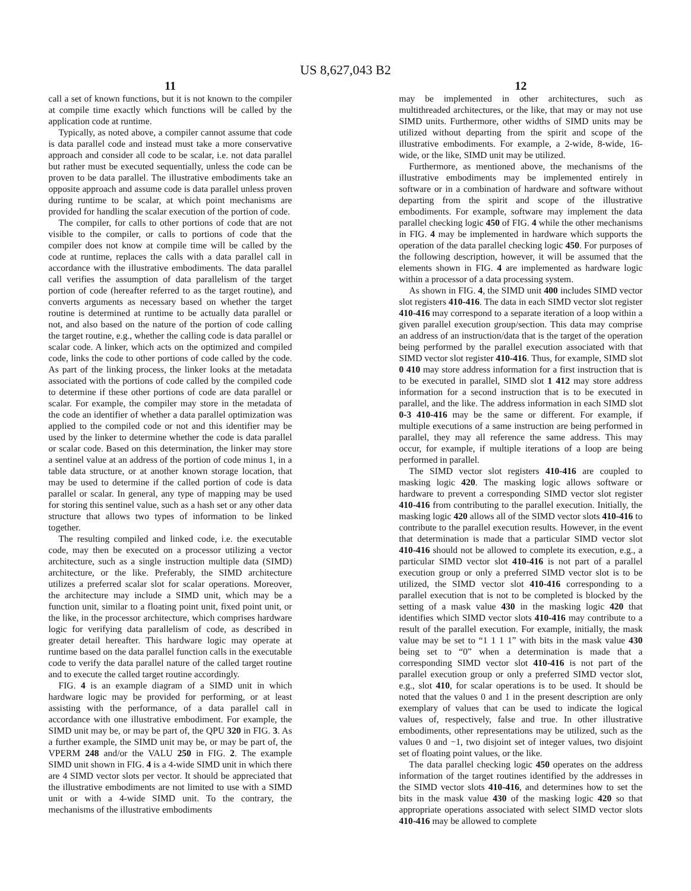US 8,627,043 B2
11
call a set of known functions, but it is not known to the compiler at compile time exactly which functions will be called by the application code at runtime.
Typically, as noted above, a compiler cannot assume that code is data parallel code and instead must take a more conservative approach and consider all code to be scalar, i.e. not data parallel but rather must be executed sequentially, unless the code can be proven to be data parallel. The illustrative embodiments take an opposite approach and assume code is data parallel unless proven during runtime to be scalar, at which point mechanisms are provided for handling the scalar execution of the portion of code.
The compiler, for calls to other portions of code that are not visible to the compiler, or calls to portions of code that the compiler does not know at compile time will be called by the code at runtime, replaces the calls with a data parallel call in accordance with the illustrative embodiments. The data parallel call verifies the assumption of data parallelism of the target portion of code (hereafter referred to as the target routine), and converts arguments as necessary based on whether the target routine is determined at runtime to be actually data parallel or not, and also based on the nature of the portion of code calling the target routine, e.g., whether the calling code is data parallel or scalar code. A linker, which acts on the optimized and compiled code, links the code to other portions of code called by the code. As part of the linking process, the linker looks at the metadata associated with the portions of code called by the compiled code to determine if these other portions of code are data parallel or scalar. For example, the compiler may store in the metadata of the code an identifier of whether a data parallel optimization was applied to the compiled code or not and this identifier may be used by the linker to determine whether the code is data parallel or scalar code. Based on this determination, the linker may store a sentinel value at an address of the portion of code minus 1, in a table data structure, or at another known storage location, that may be used to determine if the called portion of code is data parallel or scalar. In general, any type of mapping may be used for storing this sentinel value, such as a hash set or any other data structure that allows two types of information to be linked together.
The resulting compiled and linked code, i.e. the executable code, may then be executed on a processor utilizing a vector architecture, such as a single instruction multiple data (SIMD) architecture, or the like. Preferably, the SIMD architecture utilizes a preferred scalar slot for scalar operations. Moreover, the architecture may include a SIMD unit, which may be a function unit, similar to a floating point unit, fixed point unit, or the like, in the processor architecture, which comprises hardware logic for verifying data parallelism of code, as described in greater detail hereafter. This hardware logic may operate at runtime based on the data parallel function calls in the executable code to verify the data parallel nature of the called target routine and to execute the called target routine accordingly.
FIG. 4 is an example diagram of a SIMD unit in which hardware logic may be provided for performing, or at least assisting with the performance, of a data parallel call in accordance with one illustrative embodiment. For example, the SIMD unit may be, or may be part of, the QPU 320 in FIG. 3. As a further example, the SIMD unit may be, or may be part of, the VPERM 248 and/or the VALU 250 in FIG. 2. The example SIMD unit shown in FIG. 4 is a 4-wide SIMD unit in which there are 4 SIMD vector slots per vector. It should be appreciated that the illustrative embodiments are not limited to use with a SIMD unit or with a 4-wide SIMD unit. To the contrary, the mechanisms of the illustrative embodiments
12
may be implemented in other architectures, such as multithreaded architectures, or the like, that may or may not use SIMD units. Furthermore, other widths of SIMD units may be utilized without departing from the spirit and scope of the illustrative embodiments. For example, a 2-wide, 8-wide, 16-wide, or the like, SIMD unit may be utilized.
Furthermore, as mentioned above, the mechanisms of the illustrative embodiments may be implemented entirely in software or in a combination of hardware and software without departing from the spirit and scope of the illustrative embodiments. For example, software may implement the data parallel checking logic 450 of FIG. 4 while the other mechanisms in FIG. 4 may be implemented in hardware which supports the operation of the data parallel checking logic 450. For purposes of the following description, however, it will be assumed that the elements shown in FIG. 4 are implemented as hardware logic within a processor of a data processing system.
As shown in FIG. 4, the SIMD unit 400 includes SIMD vector slot registers 410-416. The data in each SIMD vector slot register 410-416 may correspond to a separate iteration of a loop within a given parallel execution group/section. This data may comprise an address of an instruction/data that is the target of the operation being performed by the parallel execution associated with that SIMD vector slot register 410-416. Thus, for example, SIMD slot 0 410 may store address information for a first instruction that is to be executed in parallel, SIMD slot 1 412 may store address information for a second instruction that is to be executed in parallel, and the like. The address information in each SIMD slot 0-3 410-416 may be the same or different. For example, if multiple executions of a same instruction are being performed in parallel, they may all reference the same address. This may occur, for example, if multiple iterations of a loop are being performed in parallel.
The SIMD vector slot registers 410-416 are coupled to masking logic 420. The masking logic allows software or hardware to prevent a corresponding SIMD vector slot register 410-416 from contributing to the parallel execution. Initially, the masking logic 420 allows all of the SIMD vector slots 410-416 to contribute to the parallel execution results. However, in the event that determination is made that a particular SIMD vector slot 410-416 should not be allowed to complete its execution, e.g., a particular SIMD vector slot 410-416 is not part of a parallel execution group or only a preferred SIMD vector slot is to be utilized, the SIMD vector slot 410-416 corresponding to a parallel execution that is not to be completed is blocked by the setting of a mask value 430 in the masking logic 420 that identifies which SIMD vector slots 410-416 may contribute to a result of the parallel execution. For example, initially, the mask value may be set to “1 1 1 1” with bits in the mask value 430 being set to “0” when a determination is made that a corresponding SIMD vector slot 410-416 is not part of the parallel execution group or only a preferred SIMD vector slot, e.g., slot 410, for scalar operations is to be used. It should be noted that the values 0 and 1 in the present description are only exemplary of values that can be used to indicate the logical values of, respectively, false and true. In other illustrative embodiments, other representations may be utilized, such as the values 0 and −1, two disjoint set of integer values, two disjoint set of floating point values, or the like.
The data parallel checking logic 450 operates on the address information of the target routines identified by the addresses in the SIMD vector slots 410-416, and determines how to set the bits in the mask value 430 of the masking logic 420 so that appropriate operations associated with select SIMD vector slots 410-416 may be allowed to complete